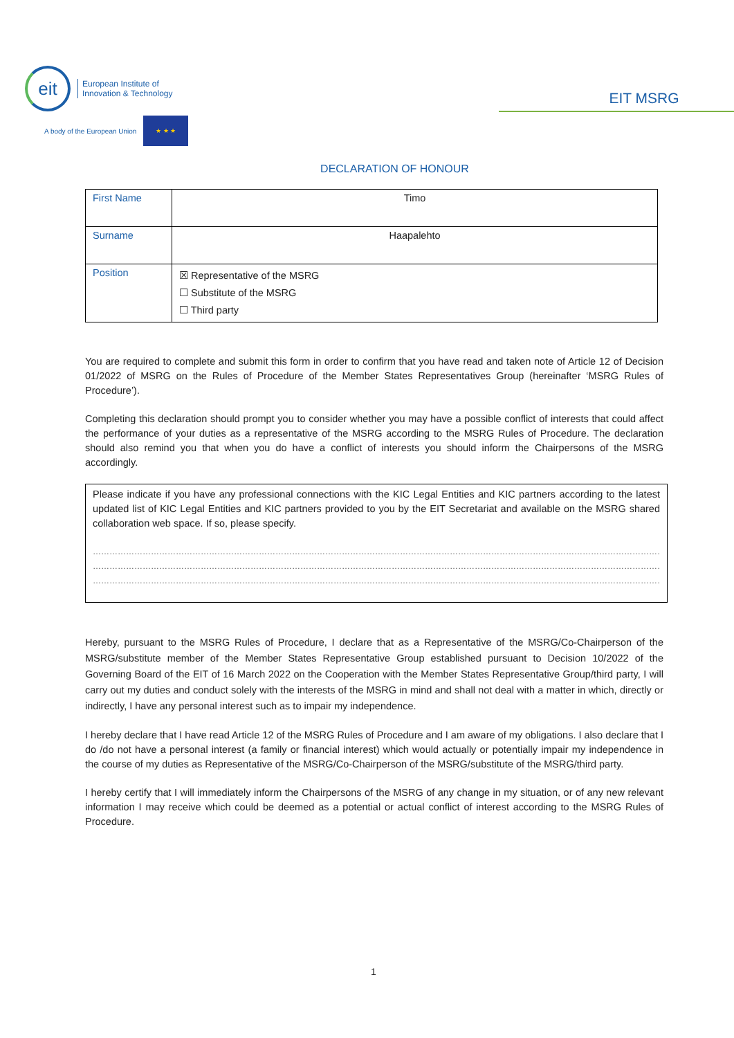eit
European Institute of
Innovation & Technology
A body of the European Union
★ ★ ★
EIT MSRG
DECLARATION OF HONOUR
| First Name | Timo |
| Surname | Haapalehto |
| Position | ☒ Representative of the MSRG ☐ Substitute of the MSRG ☐ Third party |
You are required to complete and submit this form in order to confirm that you have read and taken note of Article 12 of Decision 01/2022 of MSRG on the Rules of Procedure of the Member States Representatives Group (hereinafter ‘MSRG Rules of Procedure’).
Completing this declaration should prompt you to consider whether you may have a possible conflict of interests that could affect the performance of your duties as a representative of the MSRG according to the MSRG Rules of Procedure. The declaration should also remind you that when you do have a conflict of interests you should inform the Chairpersons of the MSRG accordingly.
Please indicate if you have any professional connections with the KIC Legal Entities and KIC partners according to the latest updated list of KIC Legal Entities and KIC partners provided to you by the EIT Secretariat and available on the MSRG shared collaboration web space. If so, please specify.
…………………………………………………………………………………………………………………………………………………………………………………………………………
…………………………………………………………………………………………………………………………………………………………………………………………………………
…………………………………………………………………………………………………………………………………………………………………………………………………………
Hereby, pursuant to the MSRG Rules of Procedure, I declare that as a Representative of the MSRG/Co-Chairperson of the MSRG/substitute member of the Member States Representative Group established pursuant to Decision 10/2022 of the Governing Board of the EIT of 16 March 2022 on the Cooperation with the Member States Representative Group/third party, I will carry out my duties and conduct solely with the interests of the MSRG in mind and shall not deal with a matter in which, directly or indirectly, I have any personal interest such as to impair my independence.
I hereby declare that I have read Article 12 of the MSRG Rules of Procedure and I am aware of my obligations. I also declare that I do /do not have a personal interest (a family or financial interest) which would actually or potentially impair my independence in the course of my duties as Representative of the MSRG/Co-Chairperson of the MSRG/substitute of the MSRG/third party.
I hereby certify that I will immediately inform the Chairpersons of the MSRG of any change in my situation, or of any new relevant information I may receive which could be deemed as a potential or actual conflict of interest according to the MSRG Rules of Procedure.
1